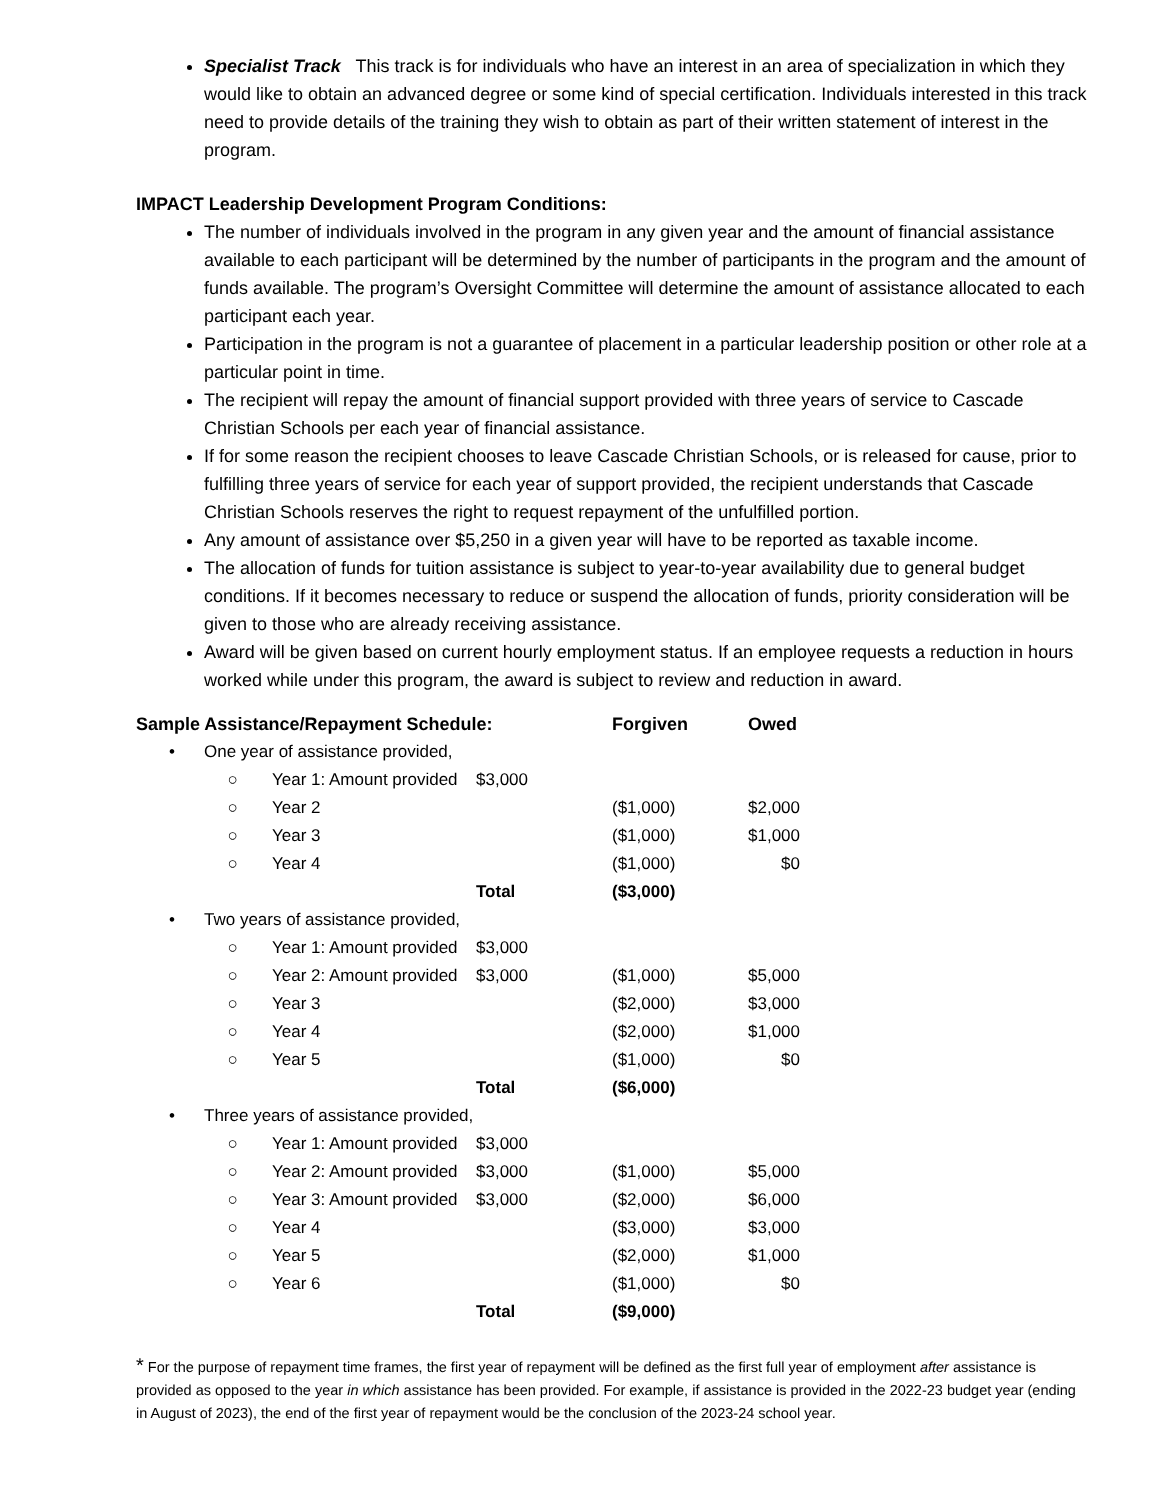Specialist Track This track is for individuals who have an interest in an area of specialization in which they would like to obtain an advanced degree or some kind of special certification. Individuals interested in this track need to provide details of the training they wish to obtain as part of their written statement of interest in the program.
IMPACT Leadership Development Program Conditions:
The number of individuals involved in the program in any given year and the amount of financial assistance available to each participant will be determined by the number of participants in the program and the amount of funds available. The program’s Oversight Committee will determine the amount of assistance allocated to each participant each year.
Participation in the program is not a guarantee of placement in a particular leadership position or other role at a particular point in time.
The recipient will repay the amount of financial support provided with three years of service to Cascade Christian Schools per each year of financial assistance.
If for some reason the recipient chooses to leave Cascade Christian Schools, or is released for cause, prior to fulfilling three years of service for each year of support provided, the recipient understands that Cascade Christian Schools reserves the right to request repayment of the unfulfilled portion.
Any amount of assistance over $5,250 in a given year will have to be reported as taxable income.
The allocation of funds for tuition assistance is subject to year-to-year availability due to general budget conditions. If it becomes necessary to reduce or suspend the allocation of funds, priority consideration will be given to those who are already receiving assistance.
Award will be given based on current hourly employment status. If an employee requests a reduction in hours worked while under this program, the award is subject to review and reduction in award.
| Sample Assistance/Repayment Schedule: | | | | Forgiven | Owed |
| --- | --- | --- | --- | --- | --- |
| • | One year of assistance provided, | | | | |
| | ○ | Year 1: Amount provided | $3,000 | | |
| | ○ | Year 2 | | ($1,000) | $2,000 |
| | ○ | Year 3 | | ($1,000) | $1,000 |
| | ○ | Year 4 | | ($1,000) | $0 |
| | | | Total | ($3,000) | |
| • | Two years of assistance provided, | | | | |
| | ○ | Year 1: Amount provided | $3,000 | | |
| | ○ | Year 2: Amount provided | $3,000 | ($1,000) | $5,000 |
| | ○ | Year 3 | | ($2,000) | $3,000 |
| | ○ | Year 4 | | ($2,000) | $1,000 |
| | ○ | Year 5 | | ($1,000) | $0 |
| | | | Total | ($6,000) | |
| • | Three years of assistance provided, | | | | |
| | ○ | Year 1: Amount provided | $3,000 | | |
| | ○ | Year 2: Amount provided | $3,000 | ($1,000) | $5,000 |
| | ○ | Year 3: Amount provided | $3,000 | ($2,000) | $6,000 |
| | ○ | Year 4 | | ($3,000) | $3,000 |
| | ○ | Year 5 | | ($2,000) | $1,000 |
| | ○ | Year 6 | | ($1,000) | $0 |
| | | | Total | ($9,000) | |
* For the purpose of repayment time frames, the first year of repayment will be defined as the first full year of employment after assistance is provided as opposed to the year in which assistance has been provided. For example, if assistance is provided in the 2022-23 budget year (ending in August of 2023), the end of the first year of repayment would be the conclusion of the 2023-24 school year.